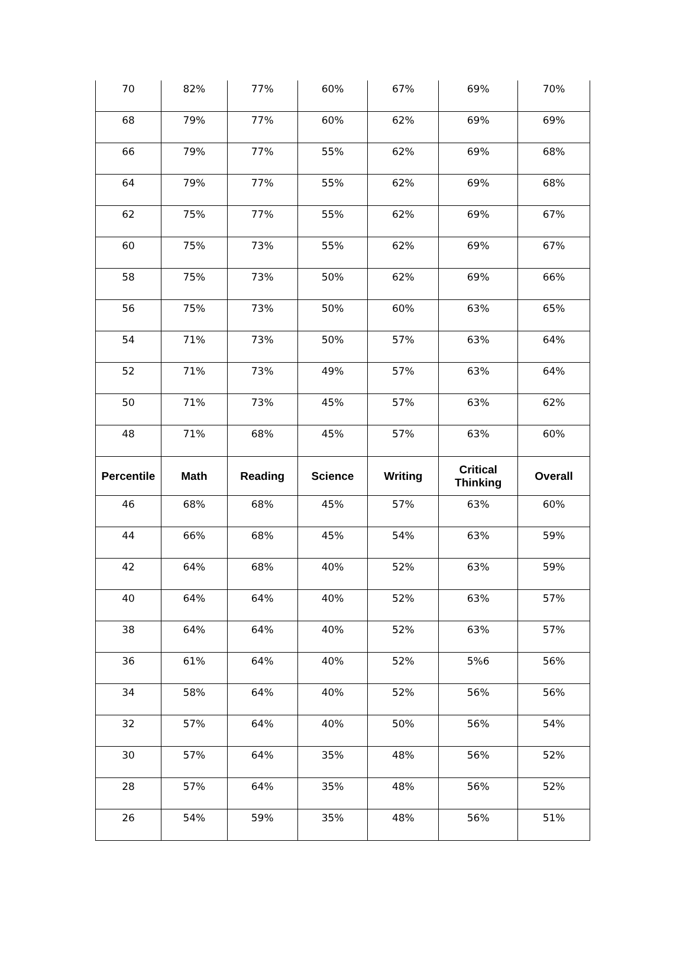| 70 | 82% | 77% | 60% | 67% | 69% | 70% |
| 68 | 79% | 77% | 60% | 62% | 69% | 69% |
| 66 | 79% | 77% | 55% | 62% | 69% | 68% |
| 64 | 79% | 77% | 55% | 62% | 69% | 68% |
| 62 | 75% | 77% | 55% | 62% | 69% | 67% |
| 60 | 75% | 73% | 55% | 62% | 69% | 67% |
| 58 | 75% | 73% | 50% | 62% | 69% | 66% |
| 56 | 75% | 73% | 50% | 60% | 63% | 65% |
| 54 | 71% | 73% | 50% | 57% | 63% | 64% |
| 52 | 71% | 73% | 49% | 57% | 63% | 64% |
| 50 | 71% | 73% | 45% | 57% | 63% | 62% |
| 48 | 71% | 68% | 45% | 57% | 63% | 60% |
| Percentile | Math | Reading | Science | Writing | Critical Thinking | Overall |
| 46 | 68% | 68% | 45% | 57% | 63% | 60% |
| 44 | 66% | 68% | 45% | 54% | 63% | 59% |
| 42 | 64% | 68% | 40% | 52% | 63% | 59% |
| 40 | 64% | 64% | 40% | 52% | 63% | 57% |
| 38 | 64% | 64% | 40% | 52% | 63% | 57% |
| 36 | 61% | 64% | 40% | 52% | 5%6 | 56% |
| 34 | 58% | 64% | 40% | 52% | 56% | 56% |
| 32 | 57% | 64% | 40% | 50% | 56% | 54% |
| 30 | 57% | 64% | 35% | 48% | 56% | 52% |
| 28 | 57% | 64% | 35% | 48% | 56% | 52% |
| 26 | 54% | 59% | 35% | 48% | 56% | 51% |